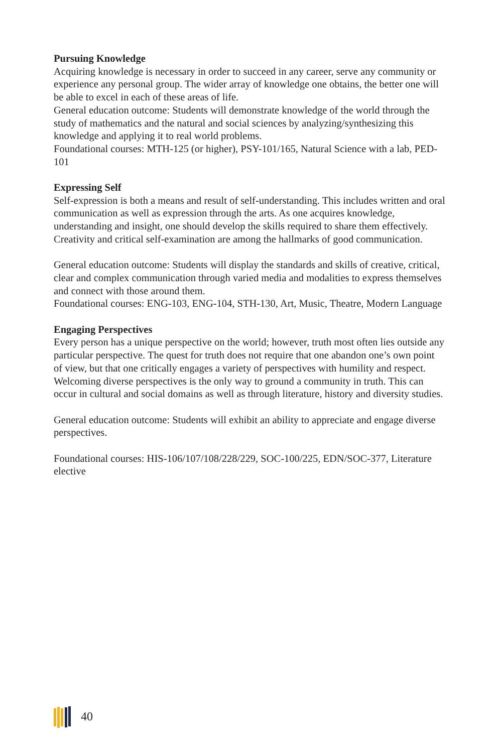Pursuing Knowledge
Acquiring knowledge is necessary in order to succeed in any career, serve any community or experience any personal group. The wider array of knowledge one obtains, the better one will be able to excel in each of these areas of life.
General education outcome: Students will demonstrate knowledge of the world through the study of mathematics and the natural and social sciences by analyzing/synthesizing this knowledge and applying it to real world problems.
Foundational courses: MTH-125 (or higher), PSY-101/165, Natural Science with a lab, PED-101
Expressing Self
Self-expression is both a means and result of self-understanding. This includes written and oral communication as well as expression through the arts. As one acquires knowledge, understanding and insight, one should develop the skills required to share them effectively. Creativity and critical self-examination are among the hallmarks of good communication.
General education outcome: Students will display the standards and skills of creative, critical, clear and complex communication through varied media and modalities to express themselves and connect with those around them.
Foundational courses: ENG-103, ENG-104, STH-130, Art, Music, Theatre, Modern Language
Engaging Perspectives
Every person has a unique perspective on the world; however, truth most often lies outside any particular perspective. The quest for truth does not require that one abandon one’s own point of view, but that one critically engages a variety of perspectives with humility and respect. Welcoming diverse perspectives is the only way to ground a community in truth. This can occur in cultural and social domains as well as through literature, history and diversity studies.
General education outcome: Students will exhibit an ability to appreciate and engage diverse perspectives.
Foundational courses: HIS-106/107/108/228/229, SOC-100/225, EDN/SOC-377, Literature elective
40